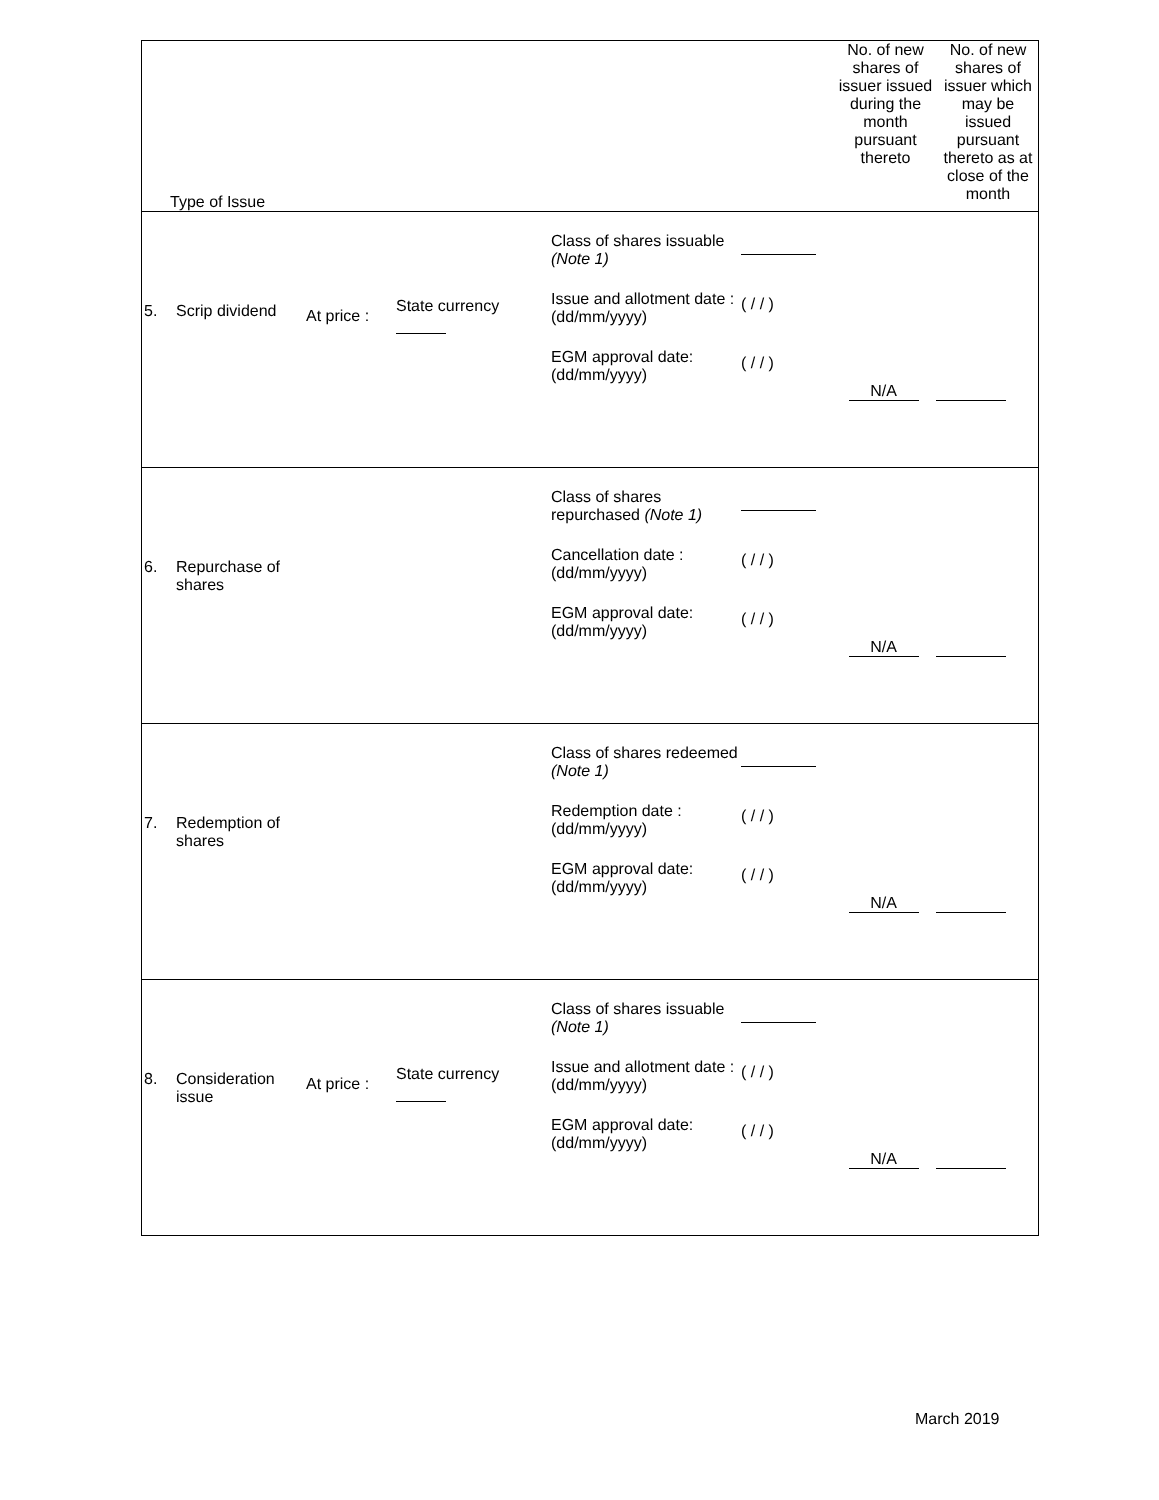| Type of Issue | No. of new shares of issuer issued during the month pursuant thereto | No. of new shares of issuer which may be issued pursuant thereto as at close of the month |
| 5. Scrip dividend At price : State currency Class of shares issuable (Note 1) Issue and allotment date : (dd/mm/yyyy) EGM approval date: (dd/mm/yyyy) ( / / ) ( / / ) N/A | | |
| 6. Repurchase of shares Class of shares repurchased (Note 1) Cancellation date : (dd/mm/yyyy) EGM approval date: (dd/mm/yyyy) ( / / ) ( / / ) N/A | | |
| 7. Redemption of shares Class of shares redeemed (Note 1) Redemption date : (dd/mm/yyyy) EGM approval date: (dd/mm/yyyy) ( / / ) ( / / ) N/A | | |
| 8. Consideration issue At price : State currency Class of shares issuable (Note 1) Issue and allotment date : (dd/mm/yyyy) EGM approval date: (dd/mm/yyyy) ( / / ) ( / / ) N/A | | |
March 2019